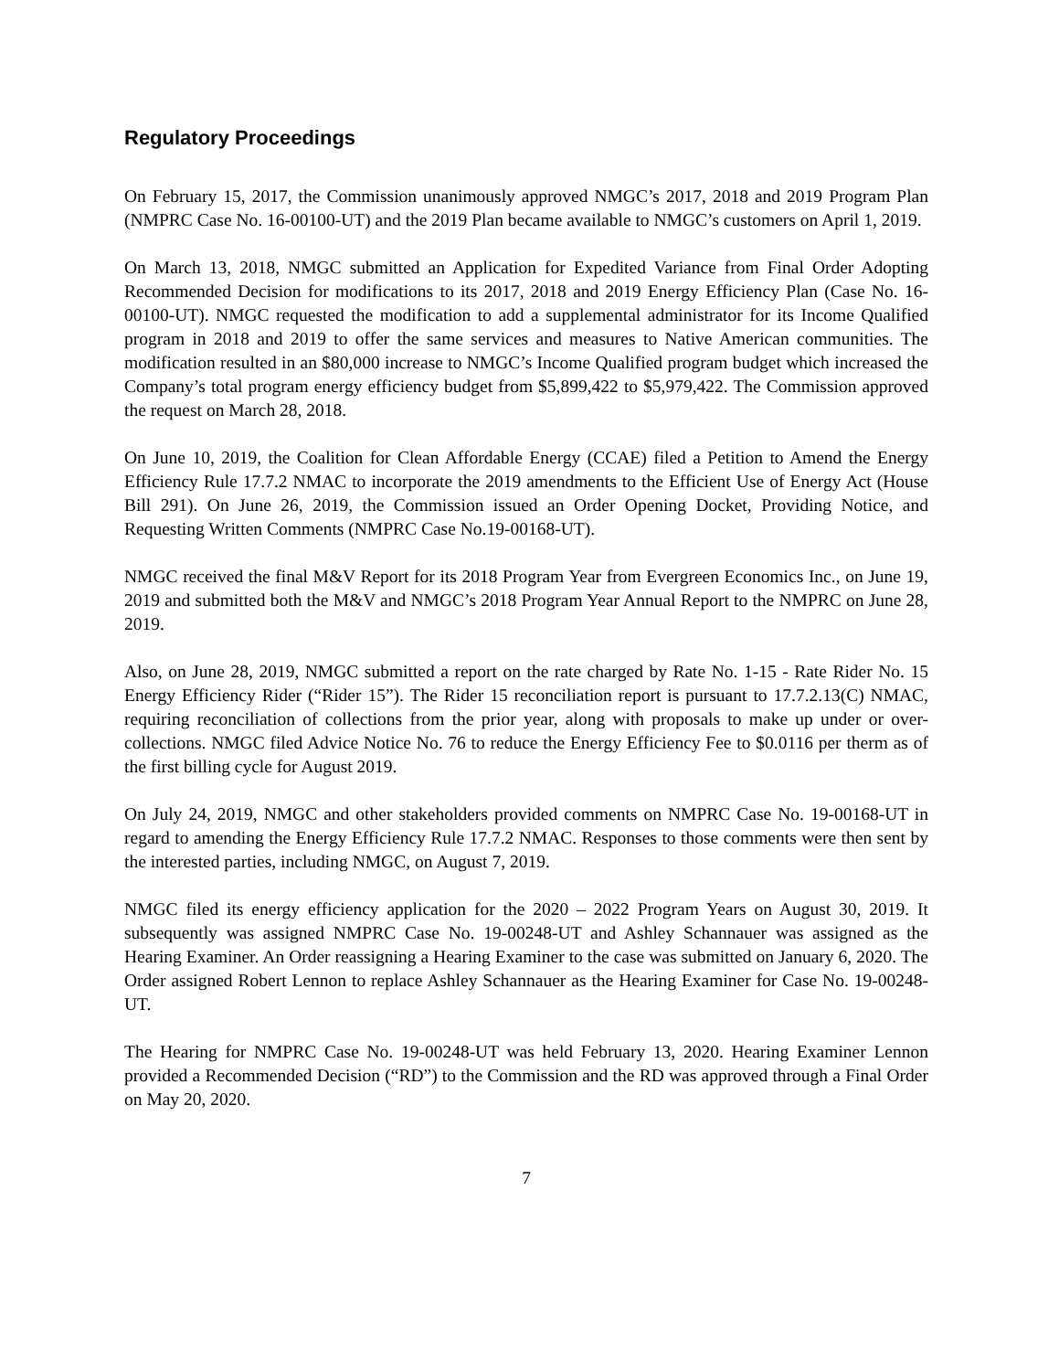Regulatory Proceedings
On February 15, 2017, the Commission unanimously approved NMGC’s 2017, 2018 and 2019 Program Plan (NMPRC Case No. 16-00100-UT) and the 2019 Plan became available to NMGC’s customers on April 1, 2019.
On March 13, 2018, NMGC submitted an Application for Expedited Variance from Final Order Adopting Recommended Decision for modifications to its 2017, 2018 and 2019 Energy Efficiency Plan (Case No. 16-00100-UT). NMGC requested the modification to add a supplemental administrator for its Income Qualified program in 2018 and 2019 to offer the same services and measures to Native American communities. The modification resulted in an $80,000 increase to NMGC’s Income Qualified program budget which increased the Company’s total program energy efficiency budget from $5,899,422 to $5,979,422. The Commission approved the request on March 28, 2018.
On June 10, 2019, the Coalition for Clean Affordable Energy (CCAE) filed a Petition to Amend the Energy Efficiency Rule 17.7.2 NMAC to incorporate the 2019 amendments to the Efficient Use of Energy Act (House Bill 291). On June 26, 2019, the Commission issued an Order Opening Docket, Providing Notice, and Requesting Written Comments (NMPRC Case No.19-00168-UT).
NMGC received the final M&V Report for its 2018 Program Year from Evergreen Economics Inc., on June 19, 2019 and submitted both the M&V and NMGC’s 2018 Program Year Annual Report to the NMPRC on June 28, 2019.
Also, on June 28, 2019, NMGC submitted a report on the rate charged by Rate No. 1-15 - Rate Rider No. 15 Energy Efficiency Rider (“Rider 15”). The Rider 15 reconciliation report is pursuant to 17.7.2.13(C) NMAC, requiring reconciliation of collections from the prior year, along with proposals to make up under or over-collections. NMGC filed Advice Notice No. 76 to reduce the Energy Efficiency Fee to $0.0116 per therm as of the first billing cycle for August 2019.
On July 24, 2019, NMGC and other stakeholders provided comments on NMPRC Case No. 19-00168-UT in regard to amending the Energy Efficiency Rule 17.7.2 NMAC. Responses to those comments were then sent by the interested parties, including NMGC, on August 7, 2019.
NMGC filed its energy efficiency application for the 2020 – 2022 Program Years on August 30, 2019. It subsequently was assigned NMPRC Case No. 19-00248-UT and Ashley Schannauer was assigned as the Hearing Examiner. An Order reassigning a Hearing Examiner to the case was submitted on January 6, 2020. The Order assigned Robert Lennon to replace Ashley Schannauer as the Hearing Examiner for Case No. 19-00248-UT.
The Hearing for NMPRC Case No. 19-00248-UT was held February 13, 2020. Hearing Examiner Lennon provided a Recommended Decision (“RD”) to the Commission and the RD was approved through a Final Order on May 20, 2020.
7